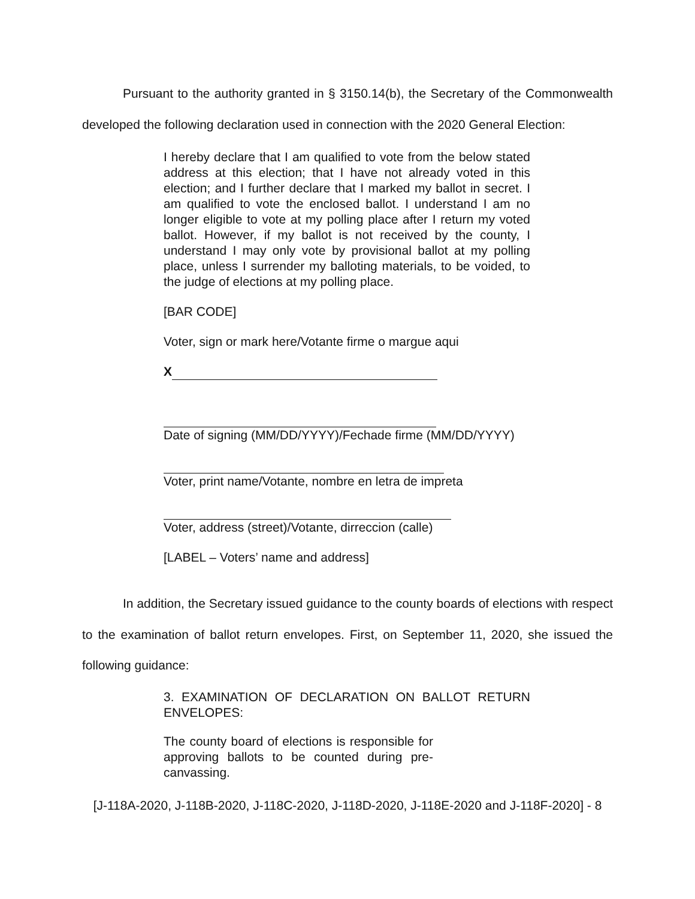Pursuant to the authority granted in § 3150.14(b), the Secretary of the Commonwealth developed the following declaration used in connection with the 2020 General Election:
I hereby declare that I am qualified to vote from the below stated address at this election; that I have not already voted in this election; and I further declare that I marked my ballot in secret. I am qualified to vote the enclosed ballot. I understand I am no longer eligible to vote at my polling place after I return my voted ballot. However, if my ballot is not received by the county, I understand I may only vote by provisional ballot at my polling place, unless I surrender my balloting materials, to be voided, to the judge of elections at my polling place.
[BAR CODE]
Voter, sign or mark here/Votante firme o margue aqui
X
Date of signing (MM/DD/YYYY)/Fechade firme (MM/DD/YYYY)
Voter, print name/Votante, nombre en letra de impreta
Voter, address (street)/Votante, dirreccion (calle)
[LABEL – Voters’ name and address]
In addition, the Secretary issued guidance to the county boards of elections with respect to the examination of ballot return envelopes. First, on September 11, 2020, she issued the following guidance:
3. EXAMINATION OF DECLARATION ON BALLOT RETURN ENVELOPES:
The county board of elections is responsible for approving ballots to be counted during pre-canvassing.
[J-118A-2020, J-118B-2020, J-118C-2020, J-118D-2020, J-118E-2020 and J-118F-2020] - 8